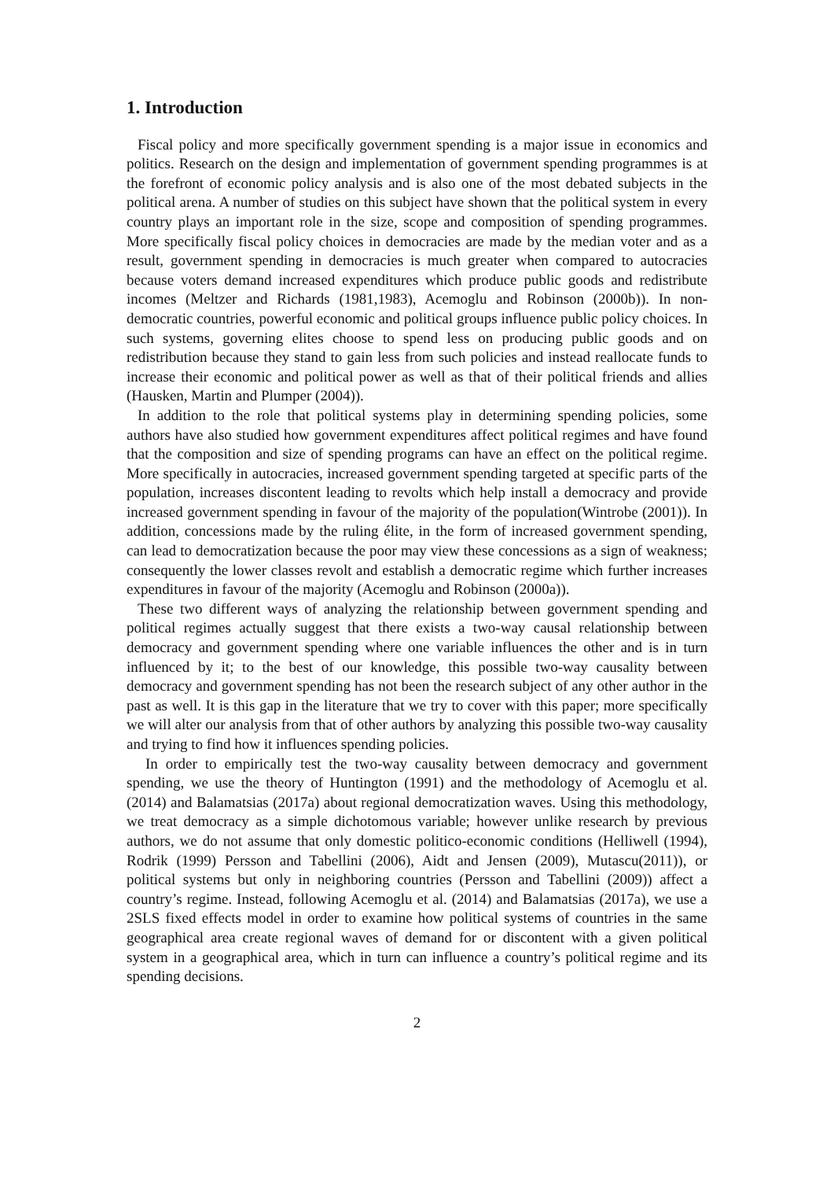1. Introduction
Fiscal policy and more specifically government spending is a major issue in economics and politics. Research on the design and implementation of government spending programmes is at the forefront of economic policy analysis and is also one of the most debated subjects in the political arena. A number of studies on this subject have shown that the political system in every country plays an important role in the size, scope and composition of spending programmes. More specifically fiscal policy choices in democracies are made by the median voter and as a result, government spending in democracies is much greater when compared to autocracies because voters demand increased expenditures which produce public goods and redistribute incomes (Meltzer and Richards (1981,1983), Acemoglu and Robinson (2000b)). In non-democratic countries, powerful economic and political groups influence public policy choices. In such systems, governing elites choose to spend less on producing public goods and on redistribution because they stand to gain less from such policies and instead reallocate funds to increase their economic and political power as well as that of their political friends and allies (Hausken, Martin and Plumper (2004)).
In addition to the role that political systems play in determining spending policies, some authors have also studied how government expenditures affect political regimes and have found that the composition and size of spending programs can have an effect on the political regime. More specifically in autocracies, increased government spending targeted at specific parts of the population, increases discontent leading to revolts which help install a democracy and provide increased government spending in favour of the majority of the population(Wintrobe (2001)). In addition, concessions made by the ruling élite, in the form of increased government spending, can lead to democratization because the poor may view these concessions as a sign of weakness; consequently the lower classes revolt and establish a democratic regime which further increases expenditures in favour of the majority (Acemoglu and Robinson (2000a)).
These two different ways of analyzing the relationship between government spending and political regimes actually suggest that there exists a two-way causal relationship between democracy and government spending where one variable influences the other and is in turn influenced by it; to the best of our knowledge, this possible two-way causality between democracy and government spending has not been the research subject of any other author in the past as well. It is this gap in the literature that we try to cover with this paper; more specifically we will alter our analysis from that of other authors by analyzing this possible two-way causality and trying to find how it influences spending policies.
In order to empirically test the two-way causality between democracy and government spending, we use the theory of Huntington (1991) and the methodology of Acemoglu et al. (2014) and Balamatsias (2017a) about regional democratization waves. Using this methodology, we treat democracy as a simple dichotomous variable; however unlike research by previous authors, we do not assume that only domestic politico-economic conditions (Helliwell (1994), Rodrik (1999) Persson and Tabellini (2006), Aidt and Jensen (2009), Mutascu(2011)), or political systems but only in neighboring countries (Persson and Tabellini (2009)) affect a country’s regime. Instead, following Acemoglu et al. (2014) and Balamatsias (2017a), we use a 2SLS fixed effects model in order to examine how political systems of countries in the same geographical area create regional waves of demand for or discontent with a given political system in a geographical area, which in turn can influence a country’s political regime and its spending decisions.
2